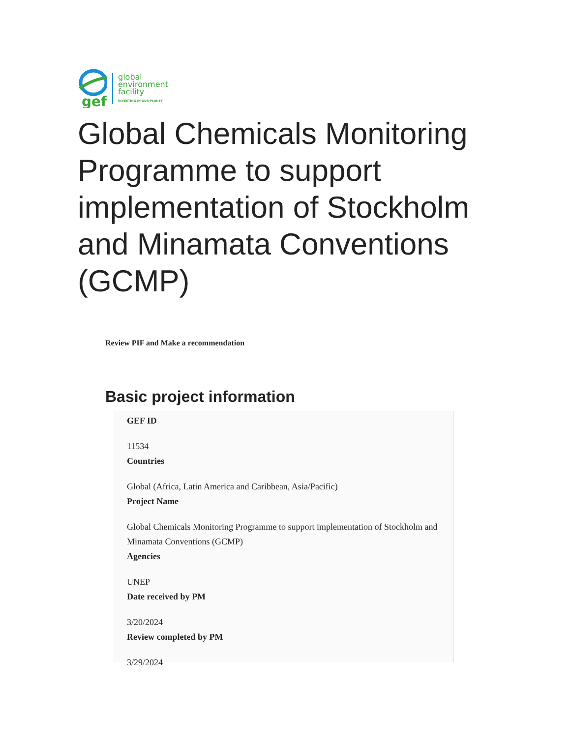gef
global
environment
facility
INVESTING IN OUR PLANET
Global Chemicals Monitoring Programme to support implementation of Stockholm and Minamata Conventions (GCMP)
Review PIF and Make a recommendation
Basic project information
GEF ID
11534
Countries
Global (Africa, Latin America and Caribbean, Asia/Pacific)
Project Name
Global Chemicals Monitoring Programme to support implementation of Stockholm and Minamata Conventions (GCMP)
Agencies
UNEP
Date received by PM
3/20/2024
Review completed by PM
3/29/2024